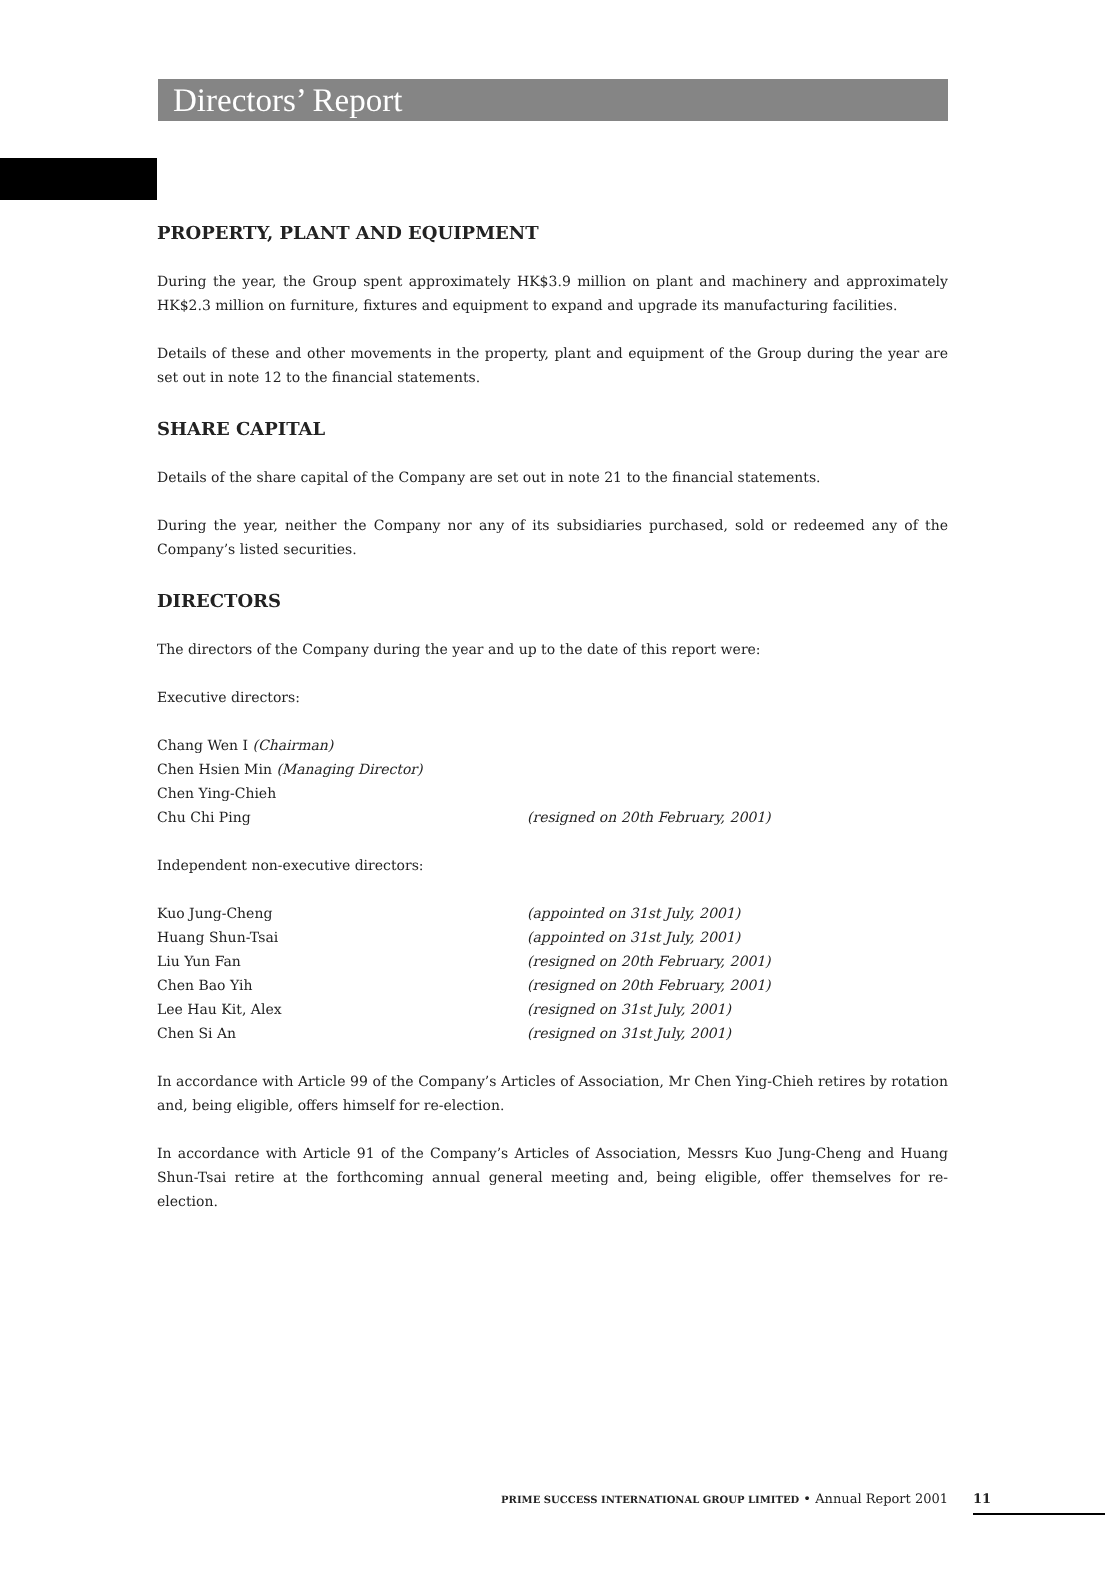Directors’ Report
PROPERTY, PLANT AND EQUIPMENT
During the year, the Group spent approximately HK$3.9 million on plant and machinery and approximately HK$2.3 million on furniture, fixtures and equipment to expand and upgrade its manufacturing facilities.
Details of these and other movements in the property, plant and equipment of the Group during the year are set out in note 12 to the financial statements.
SHARE CAPITAL
Details of the share capital of the Company are set out in note 21 to the financial statements.
During the year, neither the Company nor any of its subsidiaries purchased, sold or redeemed any of the Company’s listed securities.
DIRECTORS
The directors of the Company during the year and up to the date of this report were:
Executive directors:
Chang Wen I (Chairman)
Chen Hsien Min (Managing Director)
Chen Ying-Chieh
Chu Chi Ping (resigned on 20th February, 2001)
Independent non-executive directors:
Kuo Jung-Cheng (appointed on 31st July, 2001)
Huang Shun-Tsai (appointed on 31st July, 2001)
Liu Yun Fan (resigned on 20th February, 2001)
Chen Bao Yih (resigned on 20th February, 2001)
Lee Hau Kit, Alex (resigned on 31st July, 2001)
Chen Si An (resigned on 31st July, 2001)
In accordance with Article 99 of the Company’s Articles of Association, Mr Chen Ying-Chieh retires by rotation and, being eligible, offers himself for re-election.
In accordance with Article 91 of the Company’s Articles of Association, Messrs Kuo Jung-Cheng and Huang Shun-Tsai retire at the forthcoming annual general meeting and, being eligible, offer themselves for re-election.
PRIME SUCCESS INTERNATIONAL GROUP LIMITED • Annual Report 2001 11